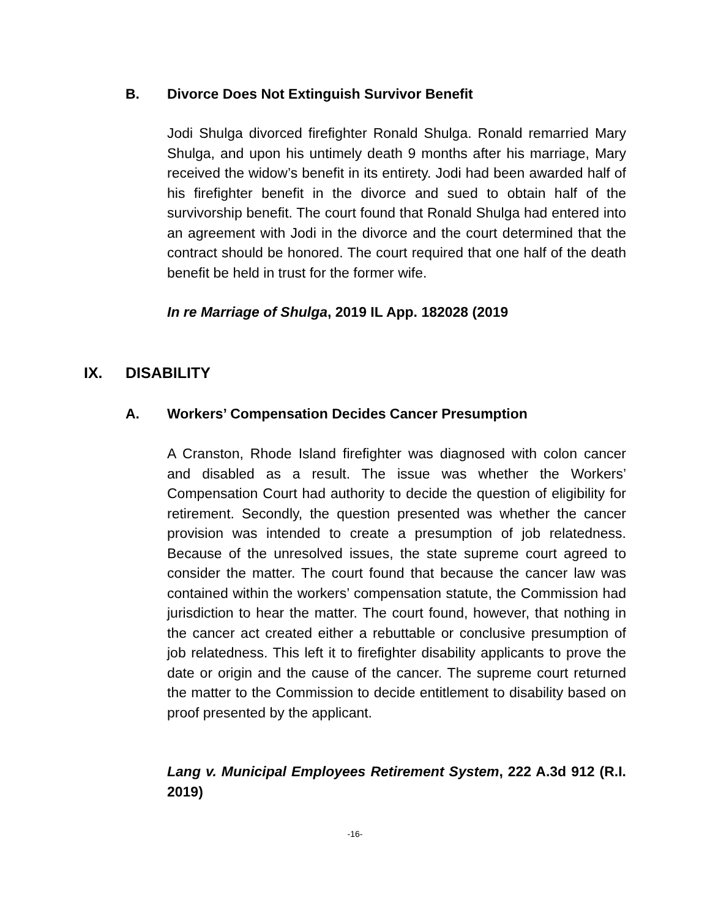B. Divorce Does Not Extinguish Survivor Benefit
Jodi Shulga divorced firefighter Ronald Shulga. Ronald remarried Mary Shulga, and upon his untimely death 9 months after his marriage, Mary received the widow’s benefit in its entirety. Jodi had been awarded half of his firefighter benefit in the divorce and sued to obtain half of the survivorship benefit. The court found that Ronald Shulga had entered into an agreement with Jodi in the divorce and the court determined that the contract should be honored. The court required that one half of the death benefit be held in trust for the former wife.
In re Marriage of Shulga, 2019 IL App. 182028 (2019
IX. DISABILITY
A. Workers’ Compensation Decides Cancer Presumption
A Cranston, Rhode Island firefighter was diagnosed with colon cancer and disabled as a result. The issue was whether the Workers’ Compensation Court had authority to decide the question of eligibility for retirement. Secondly, the question presented was whether the cancer provision was intended to create a presumption of job relatedness. Because of the unresolved issues, the state supreme court agreed to consider the matter. The court found that because the cancer law was contained within the workers’ compensation statute, the Commission had jurisdiction to hear the matter. The court found, however, that nothing in the cancer act created either a rebuttable or conclusive presumption of job relatedness. This left it to firefighter disability applicants to prove the date or origin and the cause of the cancer. The supreme court returned the matter to the Commission to decide entitlement to disability based on proof presented by the applicant.
Lang v. Municipal Employees Retirement System, 222 A.3d 912 (R.I. 2019)
-16-